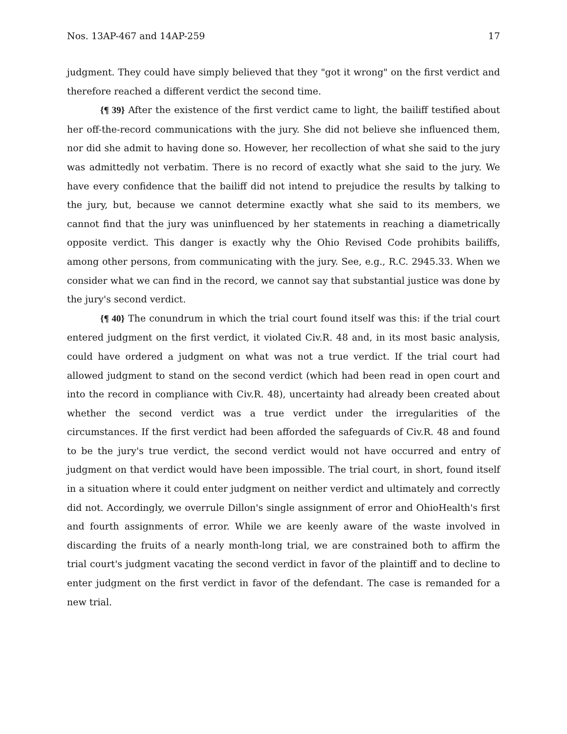Nos. 13AP-467 and 14AP-259 17
judgment. They could have simply believed that they "got it wrong" on the first verdict and therefore reached a different verdict the second time.
{¶ 39} After the existence of the first verdict came to light, the bailiff testified about her off-the-record communications with the jury. She did not believe she influenced them, nor did she admit to having done so. However, her recollection of what she said to the jury was admittedly not verbatim. There is no record of exactly what she said to the jury. We have every confidence that the bailiff did not intend to prejudice the results by talking to the jury, but, because we cannot determine exactly what she said to its members, we cannot find that the jury was uninfluenced by her statements in reaching a diametrically opposite verdict. This danger is exactly why the Ohio Revised Code prohibits bailiffs, among other persons, from communicating with the jury. See, e.g., R.C. 2945.33. When we consider what we can find in the record, we cannot say that substantial justice was done by the jury's second verdict.
{¶ 40} The conundrum in which the trial court found itself was this: if the trial court entered judgment on the first verdict, it violated Civ.R. 48 and, in its most basic analysis, could have ordered a judgment on what was not a true verdict. If the trial court had allowed judgment to stand on the second verdict (which had been read in open court and into the record in compliance with Civ.R. 48), uncertainty had already been created about whether the second verdict was a true verdict under the irregularities of the circumstances. If the first verdict had been afforded the safeguards of Civ.R. 48 and found to be the jury's true verdict, the second verdict would not have occurred and entry of judgment on that verdict would have been impossible. The trial court, in short, found itself in a situation where it could enter judgment on neither verdict and ultimately and correctly did not. Accordingly, we overrule Dillon's single assignment of error and OhioHealth's first and fourth assignments of error. While we are keenly aware of the waste involved in discarding the fruits of a nearly month-long trial, we are constrained both to affirm the trial court's judgment vacating the second verdict in favor of the plaintiff and to decline to enter judgment on the first verdict in favor of the defendant. The case is remanded for a new trial.